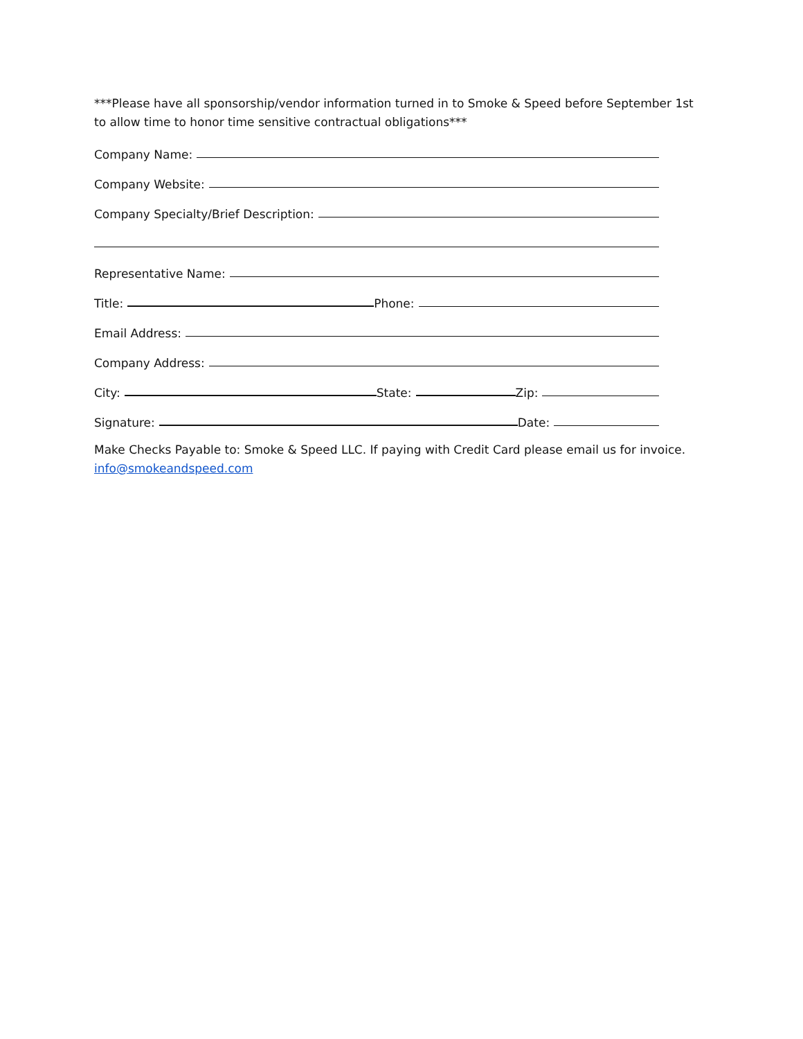***Please have all sponsorship/vendor information turned in to Smoke & Speed before September 1st to allow time to honor time sensitive contractual obligations***
Company Name:
Company Website:
Company Specialty/Brief Description:
Representative Name:
Title: Phone:
Email Address:
Company Address:
City: State: Zip:
Signature: Date:
Make Checks Payable to: Smoke & Speed LLC. If paying with Credit Card please email us for invoice. info@smokeandspeed.com